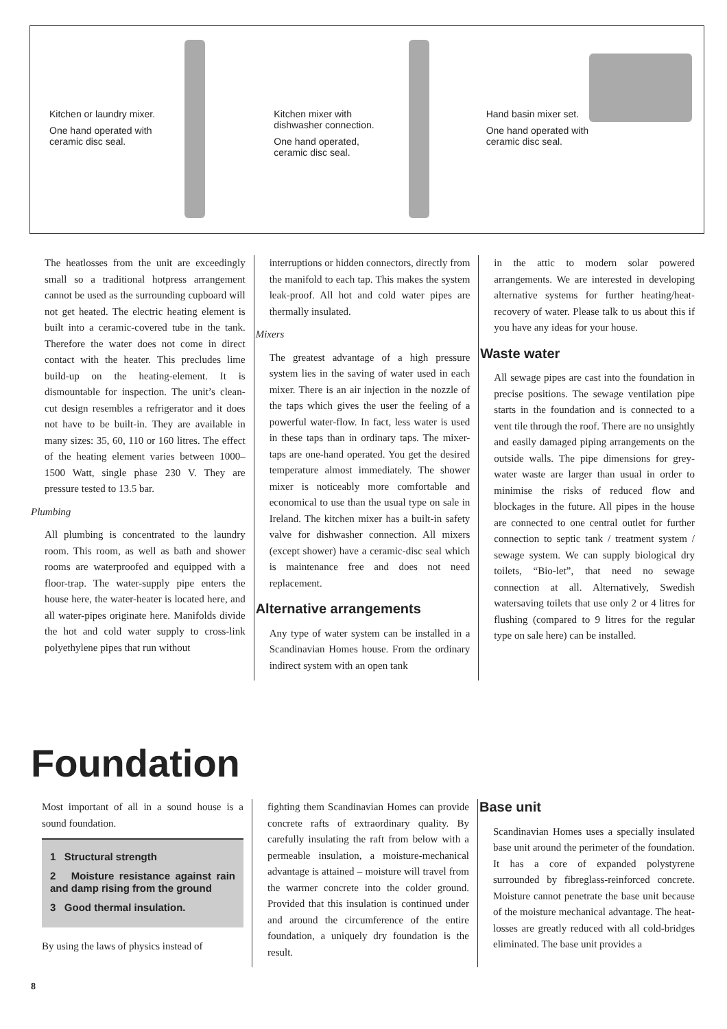Kitchen or laundry mixer.
One hand operated with ceramic disc seal.
Kitchen mixer with dishwasher connection.
One hand operated, ceramic disc seal.
Hand basin mixer set.
One hand operated with ceramic disc seal.
The heatlosses from the unit are exceedingly small so a traditional hotpress arrangement cannot be used as the surrounding cupboard will not get heated. The electric heating element is built into a ceramic-covered tube in the tank. Therefore the water does not come in direct contact with the heater. This precludes lime build-up on the heating-element. It is dismountable for inspection. The unit’s clean-cut design resembles a refrigerator and it does not have to be built-in. They are available in many sizes: 35, 60, 110 or 160 litres. The effect of the heating element varies between 1000–1500 Watt, single phase 230 V. They are pressure tested to 13.5 bar.
Plumbing
All plumbing is concentrated to the laundry room. This room, as well as bath and shower rooms are waterproofed and equipped with a floor-trap. The water-supply pipe enters the house here, the water-heater is located here, and all water-pipes originate here. Manifolds divide the hot and cold water supply to cross-link polyethylene pipes that run without
interruptions or hidden connectors, directly from the manifold to each tap. This makes the system leak-proof. All hot and cold water pipes are thermally insulated.
Mixers
The greatest advantage of a high pressure system lies in the saving of water used in each mixer. There is an air injection in the nozzle of the taps which gives the user the feeling of a powerful water-flow. In fact, less water is used in these taps than in ordinary taps. The mixer-taps are one-hand operated. You get the desired temperature almost immediately. The shower mixer is noticeably more comfortable and economical to use than the usual type on sale in Ireland. The kitchen mixer has a built-in safety valve for dishwasher connection. All mixers (except shower) have a ceramic-disc seal which is maintenance free and does not need replacement.
Alternative arrangements
Any type of water system can be installed in a Scandinavian Homes house. From the ordinary indirect system with an open tank
in the attic to modern solar powered arrangements. We are interested in developing alternative systems for further heating/heat-recovery of water. Please talk to us about this if you have any ideas for your house.
Waste water
All sewage pipes are cast into the foundation in precise positions. The sewage ventilation pipe starts in the foundation and is connected to a vent tile through the roof. There are no unsightly and easily damaged piping arrangements on the outside walls. The pipe dimensions for grey-water waste are larger than usual in order to minimise the risks of reduced flow and blockages in the future. All pipes in the house are connected to one central outlet for further connection to septic tank / treatment system / sewage system. We can supply biological dry toilets, “Bio-let”, that need no sewage connection at all. Alternatively, Swedish watersaving toilets that use only 2 or 4 litres for flushing (compared to 9 litres for the regular type on sale here) can be installed.
Foundation
Most important of all in a sound house is a sound foundation.
1 Structural strength
2 Moisture resistance against rain and damp rising from the ground
3 Good thermal insulation.
By using the laws of physics instead of
fighting them Scandinavian Homes can provide concrete rafts of extraordinary quality. By carefully insulating the raft from below with a permeable insulation, a moisture-mechanical advantage is attained – moisture will travel from the warmer concrete into the colder ground. Provided that this insulation is continued under and around the circumference of the entire foundation, a uniquely dry foundation is the result.
Base unit
Scandinavian Homes uses a specially insulated base unit around the perimeter of the foundation. It has a core of expanded polystyrene surrounded by fibreglass-reinforced concrete. Moisture cannot penetrate the base unit because of the moisture mechanical advantage. The heat-losses are greatly reduced with all cold-bridges eliminated. The base unit provides a
8